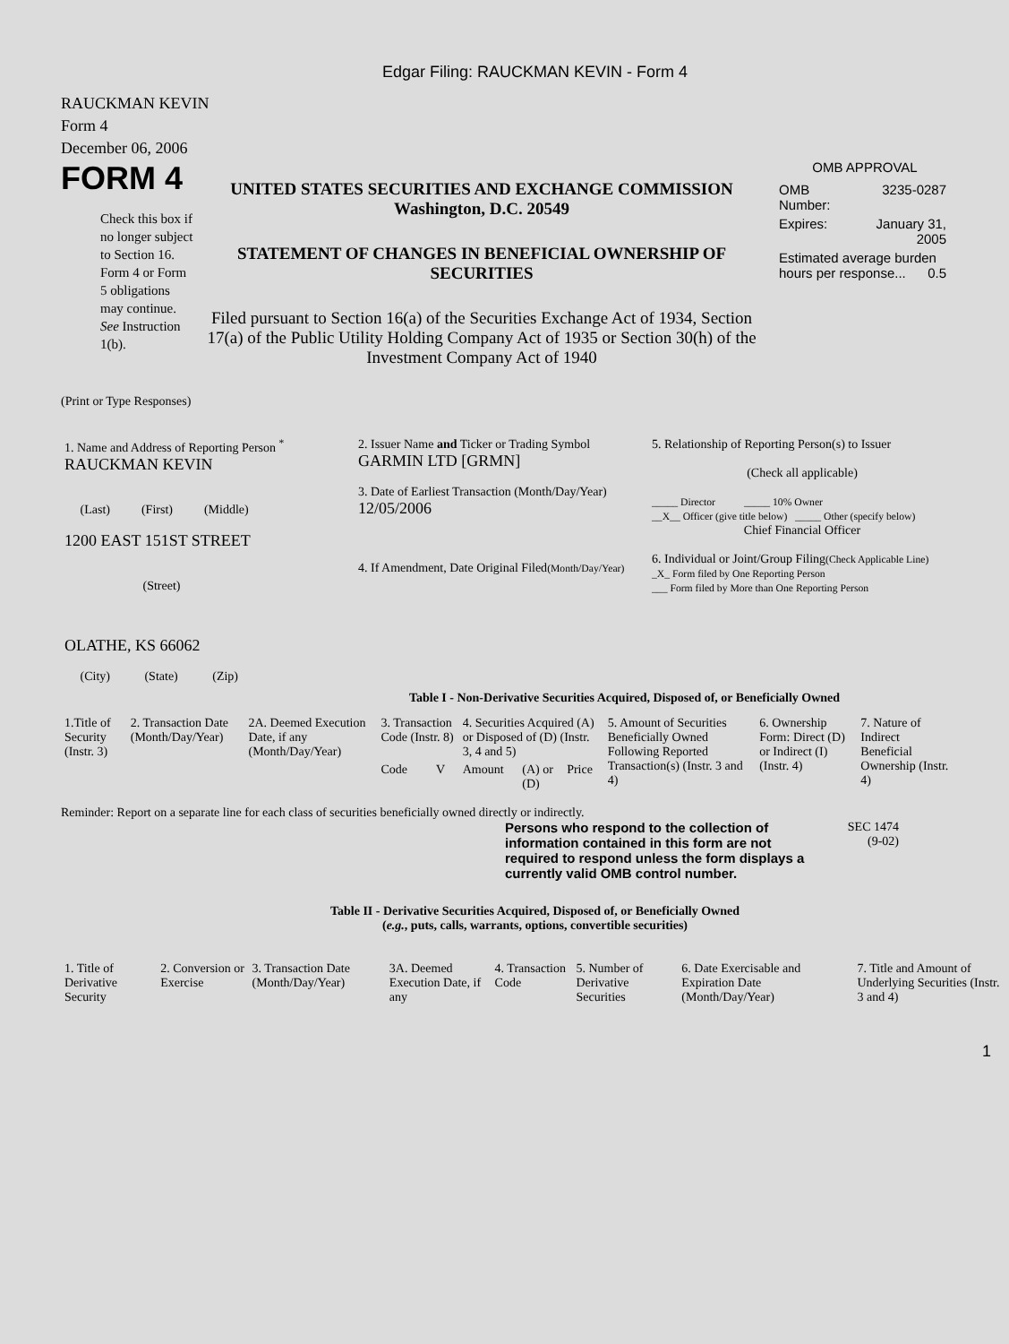Edgar Filing: RAUCKMAN KEVIN - Form 4
RAUCKMAN KEVIN
Form 4
December 06, 2006
FORM 4
Check this box if no longer subject to Section 16. Form 4 or Form 5 obligations may continue. See Instruction 1(b).
UNITED STATES SECURITIES AND EXCHANGE COMMISSION
Washington, D.C. 20549
STATEMENT OF CHANGES IN BENEFICIAL OWNERSHIP OF SECURITIES
Filed pursuant to Section 16(a) of the Securities Exchange Act of 1934, Section 17(a) of the Public Utility Holding Company Act of 1935 or Section 30(h) of the Investment Company Act of 1940
OMB APPROVAL
| OMB Number: | 3235-0287 |
| Expires: | January 31, 2005 |
| Estimated average burden hours per response... 0.5 | |
(Print or Type Responses)
| 1. Name and Address of Reporting Person <sup>*</sup> RAUCKMAN KEVIN (Last) (First) (Middle) 1200 EAST 151ST STREET (Street) OLATHE, KS 66062 (City) (State) (Zip) | 2. Issuer Name and Ticker or Trading Symbol GARMIN LTD [GRMN] 3. Date of Earliest Transaction (Month/Day/Year) 12/05/2006 4. If Amendment, Date Original Filed (Month/Day/Year) | 5. Relationship of Reporting Person(s) to Issuer (Check all applicable) _____ Director _____ 10% Owner __X__ Officer (give title below) _____ Other (specify below) Chief Financial Officer 6. Individual or Joint/Group Filing (Check Applicable Line) _X_ Form filed by One Reporting Person ___ Form filed by More than One Reporting Person |
Table I - Non-Derivative Securities Acquired, Disposed of, or Beneficially Owned
| 1.Title of Security (Instr. 3) | 2. Transaction Date (Month/Day/Year) | 2A. Deemed Execution Date, if any (Month/Day/Year) | 3. Transaction Code (Instr. 8) | | 4. Securities Acquired (A) or Disposed of (D) (Instr. 3, 4 and 5) | | | 5. Amount of Securities Beneficially Owned Following Reported Transaction(s) (Instr. 3 and 4) | 6. Ownership Form: Direct (D) or Indirect (I) (Instr. 4) | 7. Nature of Indirect Beneficial Ownership (Instr. 4) |
| --- | --- | --- | --- | --- | --- | --- | --- | --- | --- | --- |
| | | | Code | V | Amount | (A) or (D) | Price | | | |
Reminder: Report on a separate line for each class of securities beneficially owned directly or indirectly.
Persons who respond to the collection of information contained in this form are not required to respond unless the form displays a currently valid OMB control number.
SEC 1474
(9-02)
Table II - Derivative Securities Acquired, Disposed of, or Beneficially Owned
(e.g., puts, calls, warrants, options, convertible securities)
| 1. Title of Derivative Security | 2. Conversion or Exercise | 3. Transaction Date (Month/Day/Year) | 3A. Deemed Execution Date, if any | 4. Transaction Code | 5. Number of Derivative Securities | 6. Date Exercisable and Expiration Date (Month/Day/Year) | 7. Title and Amount of Underlying Securities (Instr. 3 and 4) |
| --- | --- | --- | --- | --- | --- | --- | --- |
1